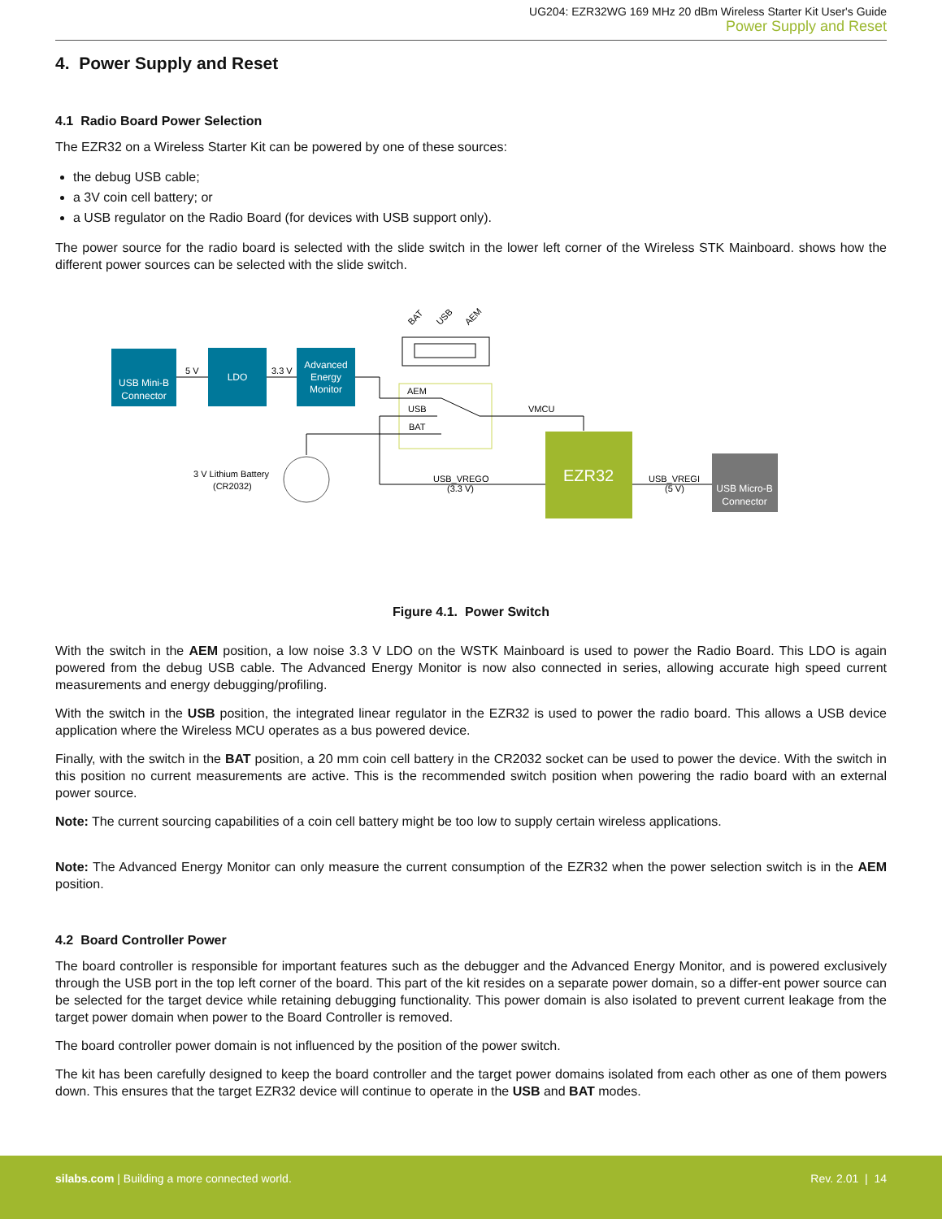UG204: EZR32WG 169 MHz 20 dBm Wireless Starter Kit User's Guide
Power Supply and Reset
4. Power Supply and Reset
4.1 Radio Board Power Selection
The EZR32 on a Wireless Starter Kit can be powered by one of these sources:
the debug USB cable;
a 3V coin cell battery; or
a USB regulator on the Radio Board (for devices with USB support only).
The power source for the radio board is selected with the slide switch in the lower left corner of the Wireless STK Mainboard. shows how the different power sources can be selected with the slide switch.
BAT
USB
AEM
USB Mini-B
Connector
LDO
Advanced
Energy
Monitor
5 V
3.3 V
AEM
USB
BAT
VMCU
EZR32
USB Micro-B
Connector
USB_VREGO
(3.3 V)
USB_VREGI
(5 V)
3 V Lithium Battery
(CR2032)
Figure 4.1. Power Switch
With the switch in the AEM position, a low noise 3.3 V LDO on the WSTK Mainboard is used to power the Radio Board. This LDO is again powered from the debug USB cable. The Advanced Energy Monitor is now also connected in series, allowing accurate high speed current measurements and energy debugging/profiling.
With the switch in the USB position, the integrated linear regulator in the EZR32 is used to power the radio board. This allows a USB device application where the Wireless MCU operates as a bus powered device.
Finally, with the switch in the BAT position, a 20 mm coin cell battery in the CR2032 socket can be used to power the device. With the switch in this position no current measurements are active. This is the recommended switch position when powering the radio board with an external power source.
Note: The current sourcing capabilities of a coin cell battery might be too low to supply certain wireless applications.
Note: The Advanced Energy Monitor can only measure the current consumption of the EZR32 when the power selection switch is in the AEM position.
4.2 Board Controller Power
The board controller is responsible for important features such as the debugger and the Advanced Energy Monitor, and is powered exclusively through the USB port in the top left corner of the board. This part of the kit resides on a separate power domain, so a differ-ent power source can be selected for the target device while retaining debugging functionality. This power domain is also isolated to prevent current leakage from the target power domain when power to the Board Controller is removed.
The board controller power domain is not influenced by the position of the power switch.
The kit has been carefully designed to keep the board controller and the target power domains isolated from each other as one of them powers down. This ensures that the target EZR32 device will continue to operate in the USB and BAT modes.
silabs.com | Building a more connected world. Rev. 2.01 | 14